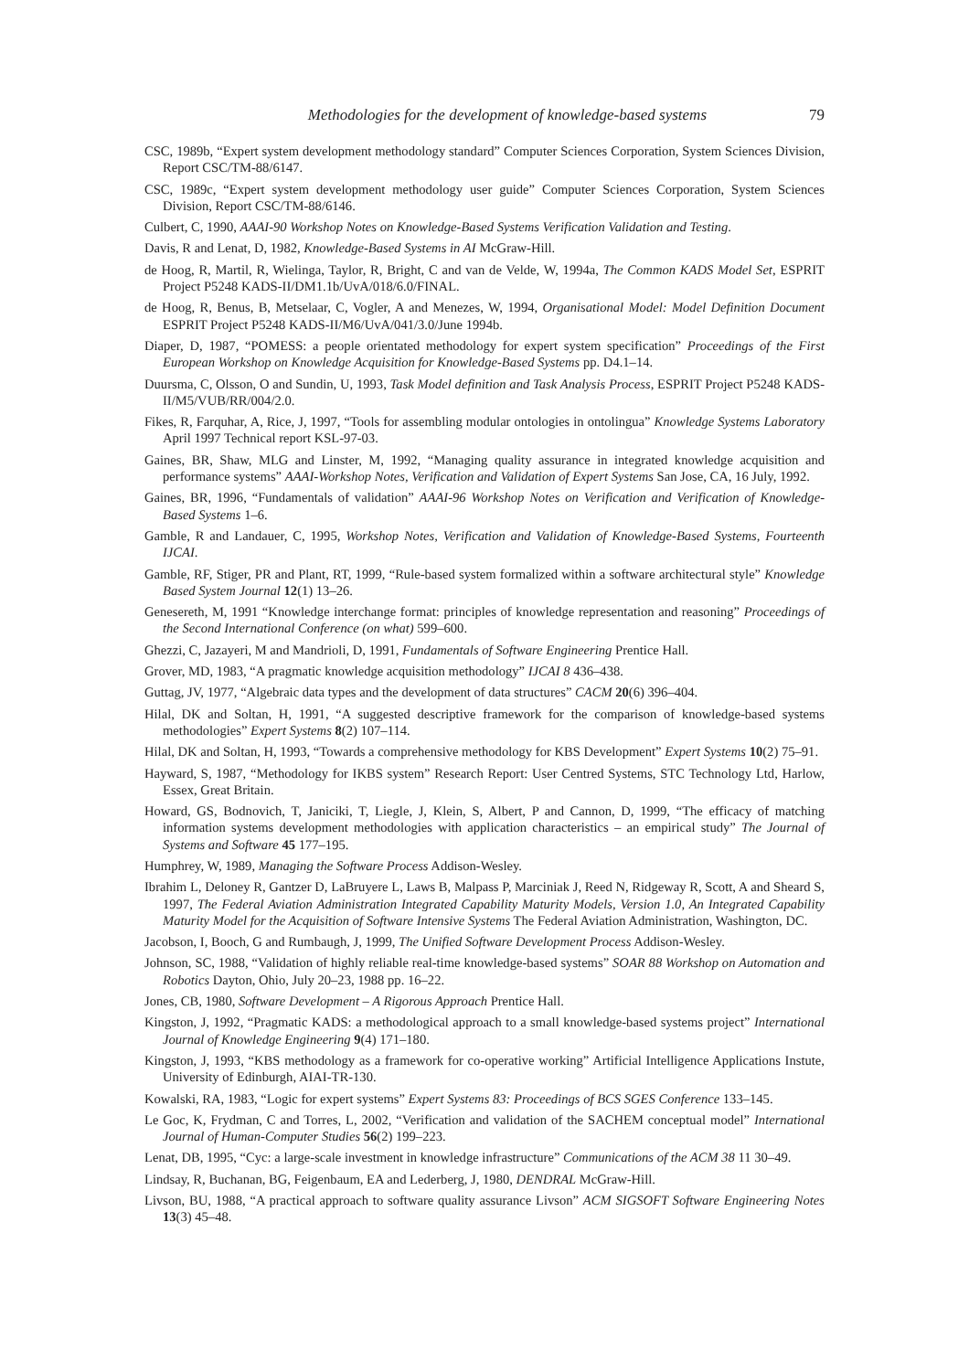Methodologies for the development of knowledge-based systems 79
CSC, 1989b, “Expert system development methodology standard” Computer Sciences Corporation, System Sciences Division, Report CSC/TM-88/6147.
CSC, 1989c, “Expert system development methodology user guide” Computer Sciences Corporation, System Sciences Division, Report CSC/TM-88/6146.
Culbert, C, 1990, AAAI-90 Workshop Notes on Knowledge-Based Systems Verification Validation and Testing.
Davis, R and Lenat, D, 1982, Knowledge-Based Systems in AI McGraw-Hill.
de Hoog, R, Martil, R, Wielinga, Taylor, R, Bright, C and van de Velde, W, 1994a, The Common KADS Model Set, ESPRIT Project P5248 KADS-II/DM1.1b/UvA/018/6.0/FINAL.
de Hoog, R, Benus, B, Metselaar, C, Vogler, A and Menezes, W, 1994, Organisational Model: Model Definition Document ESPRIT Project P5248 KADS-II/M6/UvA/041/3.0/June 1994b.
Diaper, D, 1987, “POMESS: a people orientated methodology for expert system specification” Proceedings of the First European Workshop on Knowledge Acquisition for Knowledge-Based Systems pp. D4.1–14.
Duursma, C, Olsson, O and Sundin, U, 1993, Task Model definition and Task Analysis Process, ESPRIT Project P5248 KADS-II/M5/VUB/RR/004/2.0.
Fikes, R, Farquhar, A, Rice, J, 1997, “Tools for assembling modular ontologies in ontolingua” Knowledge Systems Laboratory April 1997 Technical report KSL-97-03.
Gaines, BR, Shaw, MLG and Linster, M, 1992, “Managing quality assurance in integrated knowledge acquisition and performance systems” AAAI-Workshop Notes, Verification and Validation of Expert Systems San Jose, CA, 16 July, 1992.
Gaines, BR, 1996, “Fundamentals of validation” AAAI-96 Workshop Notes on Verification and Verification of Knowledge-Based Systems 1–6.
Gamble, R and Landauer, C, 1995, Workshop Notes, Verification and Validation of Knowledge-Based Systems, Fourteenth IJCAI.
Gamble, RF, Stiger, PR and Plant, RT, 1999, “Rule-based system formalized within a software architectural style” Knowledge Based System Journal 12(1) 13–26.
Genesereth, M, 1991 “Knowledge interchange format: principles of knowledge representation and reasoning” Proceedings of the Second International Conference (on what) 599–600.
Ghezzi, C, Jazayeri, M and Mandrioli, D, 1991, Fundamentals of Software Engineering Prentice Hall.
Grover, MD, 1983, “A pragmatic knowledge acquisition methodology” IJCAI 8 436–438.
Guttag, JV, 1977, “Algebraic data types and the development of data structures” CACM 20(6) 396–404.
Hilal, DK and Soltan, H, 1991, “A suggested descriptive framework for the comparison of knowledge-based systems methodologies” Expert Systems 8(2) 107–114.
Hilal, DK and Soltan, H, 1993, “Towards a comprehensive methodology for KBS Development” Expert Systems 10(2) 75–91.
Hayward, S, 1987, “Methodology for IKBS system” Research Report: User Centred Systems, STC Technology Ltd, Harlow, Essex, Great Britain.
Howard, GS, Bodnovich, T, Janiciki, T, Liegle, J, Klein, S, Albert, P and Cannon, D, 1999, “The efficacy of matching information systems development methodologies with application characteristics – an empirical study” The Journal of Systems and Software 45 177–195.
Humphrey, W, 1989, Managing the Software Process Addison-Wesley.
Ibrahim L, Deloney R, Gantzer D, LaBruyere L, Laws B, Malpass P, Marciniak J, Reed N, Ridgeway R, Scott, A and Sheard S, 1997, The Federal Aviation Administration Integrated Capability Maturity Models, Version 1.0, An Integrated Capability Maturity Model for the Acquisition of Software Intensive Systems The Federal Aviation Administration, Washington, DC.
Jacobson, I, Booch, G and Rumbaugh, J, 1999, The Unified Software Development Process Addison-Wesley.
Johnson, SC, 1988, “Validation of highly reliable real-time knowledge-based systems” SOAR 88 Workshop on Automation and Robotics Dayton, Ohio, July 20–23, 1988 pp. 16–22.
Jones, CB, 1980, Software Development – A Rigorous Approach Prentice Hall.
Kingston, J, 1992, “Pragmatic KADS: a methodological approach to a small knowledge-based systems project” International Journal of Knowledge Engineering 9(4) 171–180.
Kingston, J, 1993, “KBS methodology as a framework for co-operative working” Artificial Intelligence Applications Instute, University of Edinburgh, AIAI-TR-130.
Kowalski, RA, 1983, “Logic for expert systems” Expert Systems 83: Proceedings of BCS SGES Conference 133–145.
Le Goc, K, Frydman, C and Torres, L, 2002, “Verification and validation of the SACHEM conceptual model” International Journal of Human-Computer Studies 56(2) 199–223.
Lenat, DB, 1995, “Cyc: a large-scale investment in knowledge infrastructure” Communications of the ACM 38 11 30–49.
Lindsay, R, Buchanan, BG, Feigenbaum, EA and Lederberg, J, 1980, DENDRAL McGraw-Hill.
Livson, BU, 1988, “A practical approach to software quality assurance Livson” ACM SIGSOFT Software Engineering Notes 13(3) 45–48.